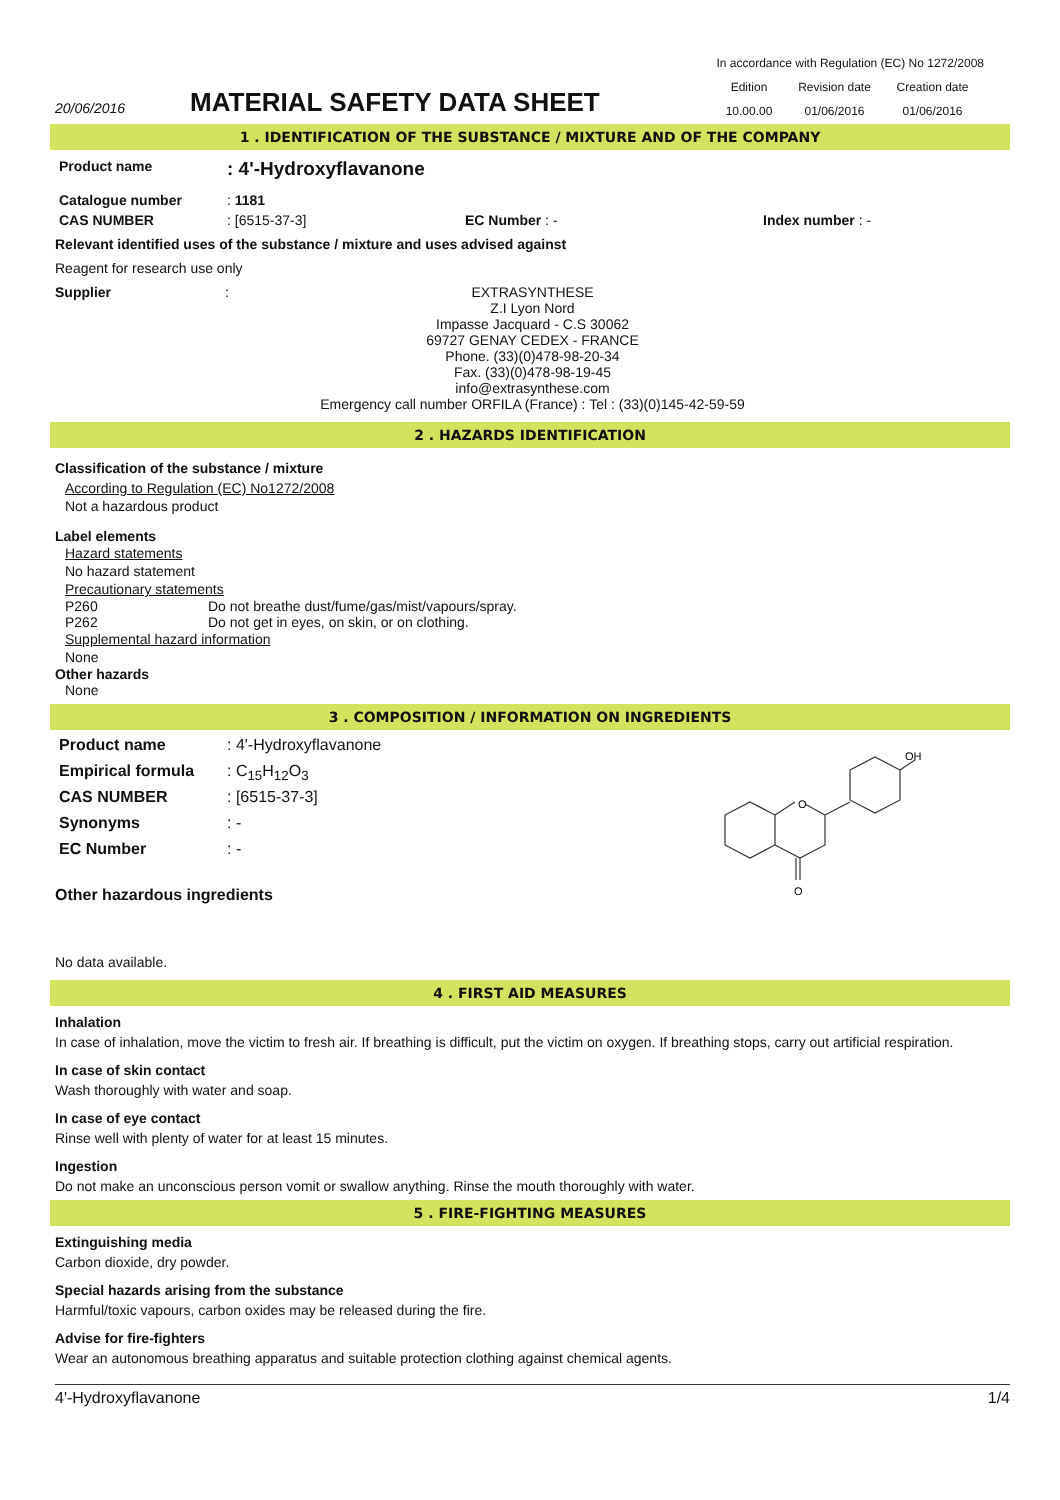20/06/2016
MATERIAL SAFETY DATA SHEET
In accordance with Regulation (EC) No 1272/2008
| Edition | Revision date | Creation date |
| 10.00.00 | 01/06/2016 | 01/06/2016 |
1 . IDENTIFICATION OF THE SUBSTANCE / MIXTURE AND OF THE COMPANY
| Product name | : 4'-Hydroxyflavanone | | |
| Catalogue number | : 1181 | | |
| CAS NUMBER | : [6515-37-3] | EC Number : - | Index number : - |
Relevant identified uses of the substance / mixture and uses advised against
Reagent for research use only
Supplier :
EXTRASYNTHESE
Z.I Lyon Nord
Impasse Jacquard - C.S 30062
69727 GENAY CEDEX - FRANCE
Phone. (33)(0)478-98-20-34
Fax. (33)(0)478-98-19-45
info@extrasynthese.com
Emergency call number ORFILA (France) : Tel : (33)(0)145-42-59-59
2 . HAZARDS IDENTIFICATION
Classification of the substance / mixture
According to Regulation (EC) No1272/2008
Not a hazardous product
Label elements
Hazard statements
No hazard statement
Precautionary statements
P260 Do not breathe dust/fume/gas/mist/vapours/spray.
P262 Do not get in eyes, on skin, or on clothing.
Supplemental hazard information
None
Other hazards
None
3 . COMPOSITION / INFORMATION ON INGREDIENTS
| Product name | : 4'-Hydroxyflavanone |
| Empirical formula | : C<sub>15</sub>H<sub>12</sub>O<sub>3</sub> |
| CAS NUMBER | : [6515-37-3] |
| Synonyms | : - |
| EC Number | : - |
Other hazardous ingredients
O
O
OH
No data available.
4 . FIRST AID MEASURES
Inhalation
In case of inhalation, move the victim to fresh air. If breathing is difficult, put the victim on oxygen. If breathing stops, carry out artificial respiration.
In case of skin contact
Wash thoroughly with water and soap.
In case of eye contact
Rinse well with plenty of water for at least 15 minutes.
Ingestion
Do not make an unconscious person vomit or swallow anything. Rinse the mouth thoroughly with water.
5 . FIRE-FIGHTING MEASURES
Extinguishing media
Carbon dioxide, dry powder.
Special hazards arising from the substance
Harmful/toxic vapours, carbon oxides may be released during the fire.
Advise for fire-fighters
Wear an autonomous breathing apparatus and suitable protection clothing against chemical agents.
4'-Hydroxyflavanone 1/4